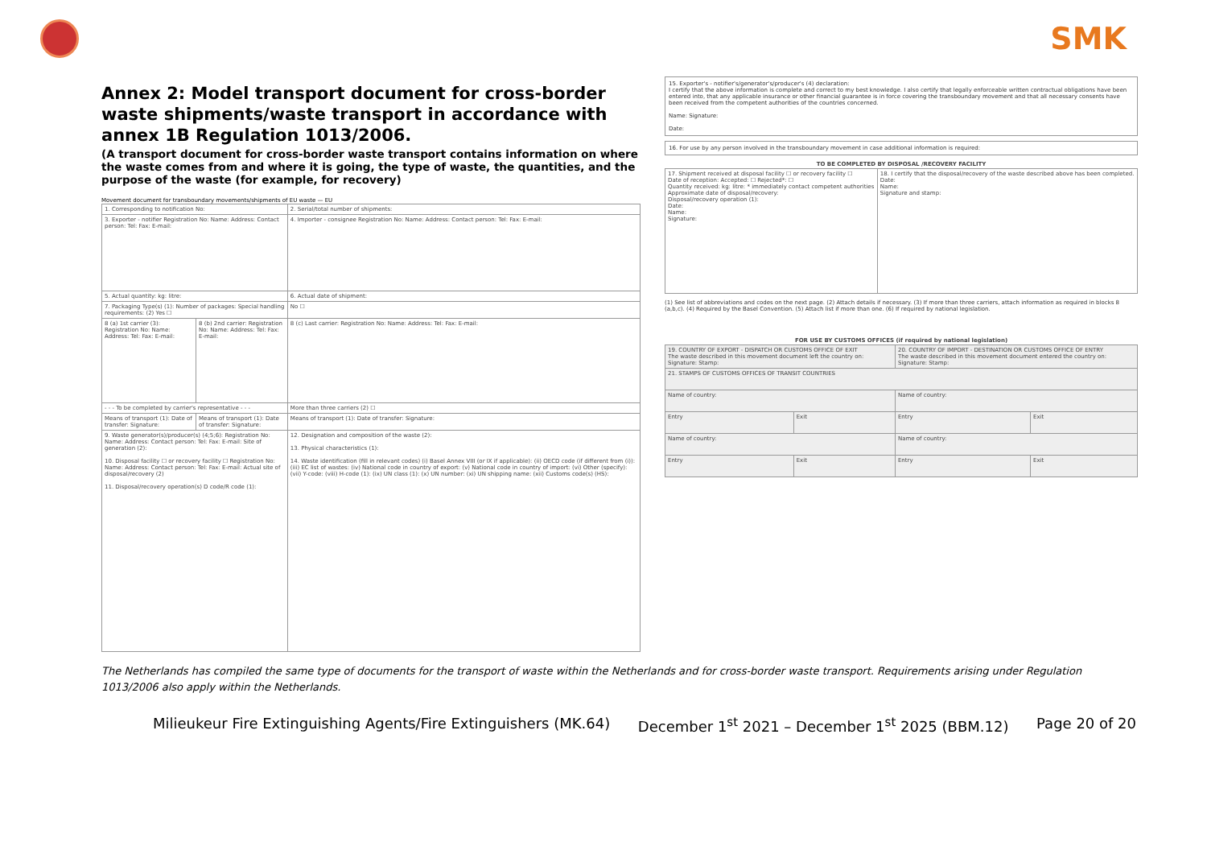SMK
Annex 2: Model transport document for cross-border waste shipments/waste transport in accordance with annex 1B Regulation 1013/2006.
(A transport document for cross-border waste transport contains information on where the waste comes from and where it is going, the type of waste, the quantities, and the purpose of the waste (for example, for recovery)
Movement document for transboundary movements/shipments of EU waste — EU
| 1. Corresponding to notification No: | | 2. Serial/total number of shipments: |
| 3. Exporter - notifier Registration No: Name: Address: Contact person: Tel: Fax: E-mail: | | 4. Importer - consignee Registration No: Name: Address: Contact person: Tel: Fax: E-mail: |
| 5. Actual quantity: kg: litre: | | 6. Actual date of shipment: |
| 7. Packaging Type(s) (1): Number of packages: Special handling requirements: (2) Yes ☐ | | No ☐ |
| 8 (a) 1st carrier (3): Registration No: Name: Address: Tel: Fax: E-mail: | 8 (b) 2nd carrier: Registration No: Name: Address: Tel: Fax: E-mail: | 8 (c) Last carrier: Registration No: Name: Address: Tel: Fax: E-mail: |
| - - - To be completed by carrier's representative - - - | | More than three carriers (2) ☐ |
| Means of transport (1): Date of transfer: Signature: | Means of transport (1): Date of transfer: Signature: | Means of transport (1): Date of transfer: Signature: |
| 9. Waste generator(s)/producer(s) (4;5;6): Registration No: Name: Address: Contact person: Tel: Fax: E-mail: Site of generation (2): 10. Disposal facility ☐ or recovery facility ☐ Registration No: Name: Address: Contact person: Tel: Fax: E-mail: Actual site of disposal/recovery (2) 11. Disposal/recovery operation(s) D code/R code (1): | | 12. Designation and composition of the waste (2): 13. Physical characteristics (1): 14. Waste identification (fill in relevant codes) (i) Basel Annex VIII (or IX if applicable): (ii) OECD code (if different from (i)): (iii) EC list of wastes: (iv) National code in country of export: (v) National code in country of import: (vi) Other (specify): (vii) Y-code: (viii) H-code (1): (ix) UN class (1): (x) UN number: (xi) UN shipping name: (xii) Customs code(s) (HS): |
15. Exporter's - notifier's/generator's/producer's (4) declaration:
I certify that the above information is complete and correct to my best knowledge. I also certify that legally enforceable written contractual obligations have been entered into, that any applicable insurance or other financial guarantee is in force covering the transboundary movement and that all necessary consents have been received from the competent authorities of the countries concerned.
Name: Signature:
Date:
16. For use by any person involved in the transboundary movement in case additional information is required:
| TO BE COMPLETED BY DISPOSAL /RECOVERY FACILITY | |
| --- | --- |
| 17. Shipment received at disposal facility ☐ or recovery facility ☐ Date of reception: Accepted: ☐ Rejected*: ☐ Quantity received: kg: litre: * immediately contact competent authorities Approximate date of disposal/recovery: Disposal/recovery operation (1): Date: Name: Signature: | 18. I certify that the disposal/recovery of the waste described above has been completed. Date: Name: Signature and stamp: |
(1) See list of abbreviations and codes on the next page. (2) Attach details if necessary. (3) If more than three carriers, attach information as required in blocks 8 (a,b,c). (4) Required by the Basel Convention. (5) Attach list if more than one. (6) If required by national legislation.
| FOR USE BY CUSTOMS OFFICES (if required by national legislation) | | | |
| --- | --- | --- | --- |
| 19. COUNTRY OF EXPORT - DISPATCH OR CUSTOMS OFFICE OF EXIT The waste described in this movement document left the country on: Signature: Stamp: | | 20. COUNTRY OF IMPORT - DESTINATION OR CUSTOMS OFFICE OF ENTRY The waste described in this movement document entered the country on: Signature: Stamp: | |
| 21. STAMPS OF CUSTOMS OFFICES OF TRANSIT COUNTRIES | | | |
| Name of country: | | Name of country: | |
| Entry | Exit | Entry | Exit |
| Name of country: | | Name of country: | |
| Entry | Exit | Entry | Exit |
The Netherlands has compiled the same type of documents for the transport of waste within the Netherlands and for cross-border waste transport. Requirements arising under Regulation 1013/2006 also apply within the Netherlands.
Milieukeur Fire Extinguishing Agents/Fire Extinguishers (MK.64) December 1<sup>st</sup> 2021 – December 1<sup>st</sup> 2025 (BBM.12) Page 20 of 20